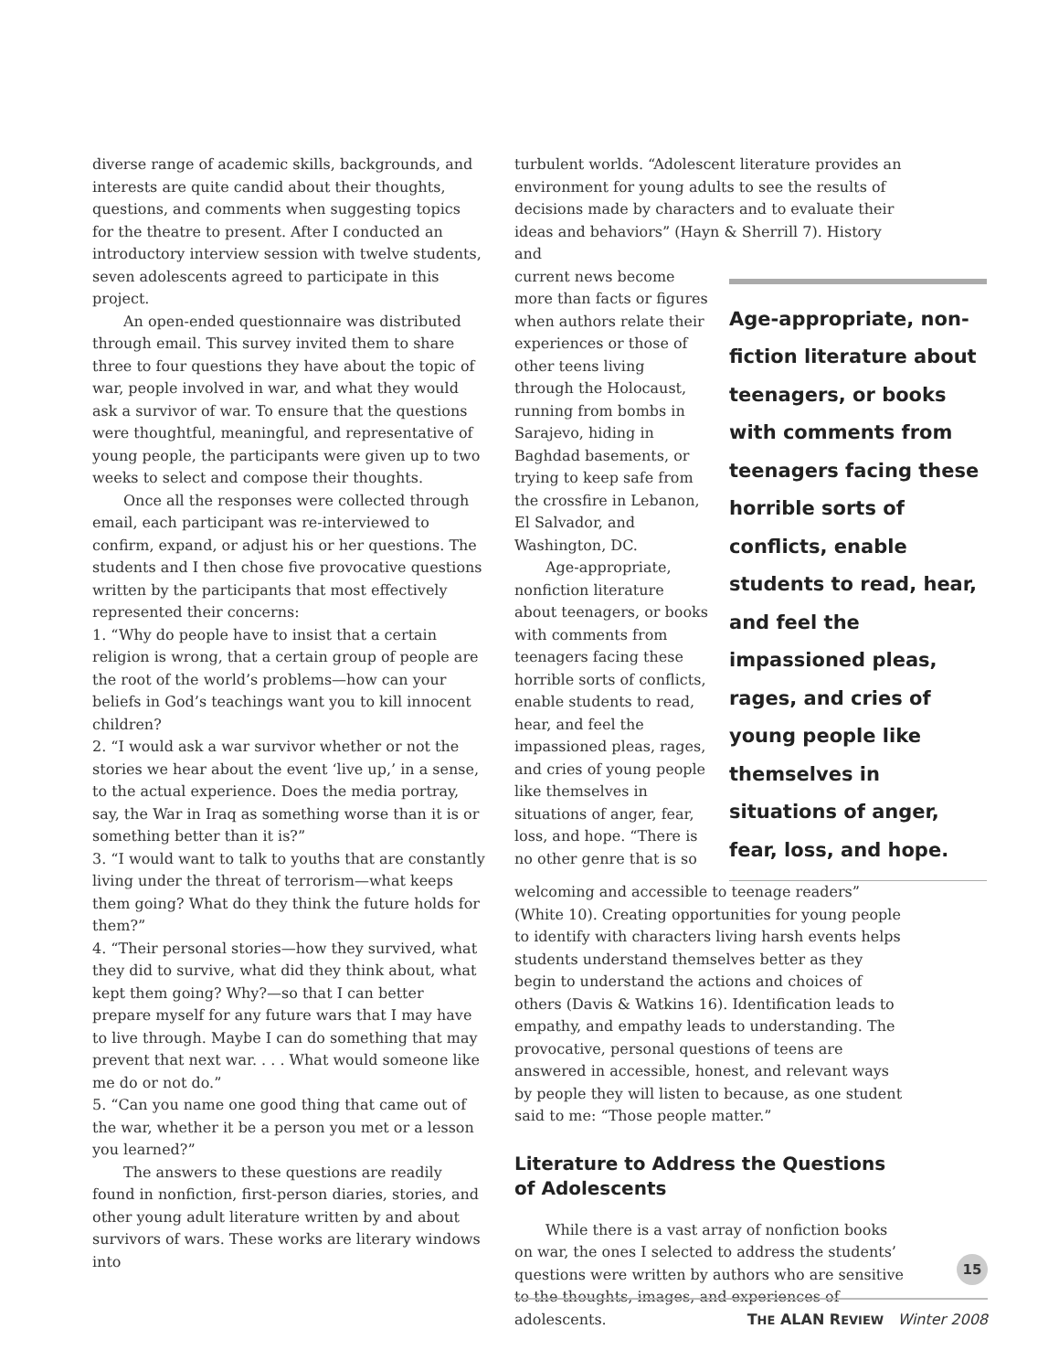diverse range of academic skills, backgrounds, and interests are quite candid about their thoughts, questions, and comments when suggesting topics for the theatre to present. After I conducted an introductory interview session with twelve students, seven adolescents agreed to participate in this project.
An open-ended questionnaire was distributed through email. This survey invited them to share three to four questions they have about the topic of war, people involved in war, and what they would ask a survivor of war. To ensure that the questions were thoughtful, meaningful, and representative of young people, the participants were given up to two weeks to select and compose their thoughts.
Once all the responses were collected through email, each participant was re-interviewed to confirm, expand, or adjust his or her questions. The students and I then chose five provocative questions written by the participants that most effectively represented their concerns:
1. “Why do people have to insist that a certain religion is wrong, that a certain group of people are the root of the world’s problems—how can your beliefs in God’s teachings want you to kill innocent children?
2. “I would ask a war survivor whether or not the stories we hear about the event ‘live up,’ in a sense, to the actual experience. Does the media portray, say, the War in Iraq as something worse than it is or something better than it is?”
3. “I would want to talk to youths that are constantly living under the threat of terrorism—what keeps them going? What do they think the future holds for them?”
4. “Their personal stories—how they survived, what they did to survive, what did they think about, what kept them going? Why?—so that I can better prepare myself for any future wars that I may have to live through. Maybe I can do something that may prevent that next war. . . . What would someone like me do or not do.”
5. “Can you name one good thing that came out of the war, whether it be a person you met or a lesson you learned?”
The answers to these questions are readily found in nonfiction, first-person diaries, stories, and other young adult literature written by and about survivors of wars. These works are literary windows into
turbulent worlds. “Adolescent literature provides an environment for young adults to see the results of decisions made by characters and to evaluate their ideas and behaviors” (Hayn & Sherrill 7). History and
Age-appropriate, non-fiction literature about teenagers, or books with comments from teenagers facing these horrible sorts of conflicts, enable students to read, hear, and feel the impassioned pleas, rages, and cries of young people like themselves in situations of anger, fear, loss, and hope.
current news become more than facts or figures when authors relate their experiences or those of other teens living through the Holocaust, running from bombs in Sarajevo, hiding in Baghdad basements, or trying to keep safe from the crossfire in Lebanon, El Salvador, and Washington, DC.
Age-appropriate, nonfiction literature about teenagers, or books with comments from teenagers facing these horrible sorts of conflicts, enable students to read, hear, and feel the impassioned pleas, rages, and cries of young people like themselves in situations of anger, fear, loss, and hope. “There is no other genre that is so
welcoming and accessible to teenage readers” (White 10). Creating opportunities for young people to identify with characters living harsh events helps students understand themselves better as they begin to understand the actions and choices of others (Davis & Watkins 16). Identification leads to empathy, and empathy leads to understanding. The provocative, personal questions of teens are answered in accessible, honest, and relevant ways by people they will listen to because, as one student said to me: “Those people matter.”
Literature to Address the Questions of Adolescents
While there is a vast array of nonfiction books on war, the ones I selected to address the students’ questions were written by authors who are sensitive to the thoughts, images, and experiences of adolescents.
15
THE ALAN REVIEW Winter 2008